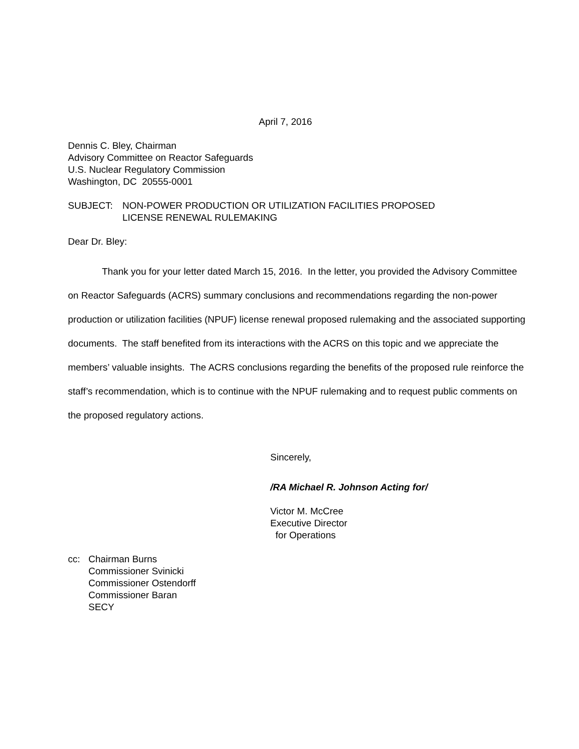April 7, 2016
Dennis C. Bley, Chairman
Advisory Committee on Reactor Safeguards
U.S. Nuclear Regulatory Commission
Washington, DC 20555-0001
SUBJECT: NON-POWER PRODUCTION OR UTILIZATION FACILITIES PROPOSED
LICENSE RENEWAL RULEMAKING
Dear Dr. Bley:
Thank you for your letter dated March 15, 2016. In the letter, you provided the Advisory Committee on Reactor Safeguards (ACRS) summary conclusions and recommendations regarding the non-power production or utilization facilities (NPUF) license renewal proposed rulemaking and the associated supporting documents. The staff benefited from its interactions with the ACRS on this topic and we appreciate the members’ valuable insights. The ACRS conclusions regarding the benefits of the proposed rule reinforce the staff’s recommendation, which is to continue with the NPUF rulemaking and to request public comments on the proposed regulatory actions.
Sincerely,
/RA Michael R. Johnson Acting for/
Victor M. McCree
Executive Director
for Operations
cc: Chairman Burns
Commissioner Svinicki
Commissioner Ostendorff
Commissioner Baran
SECY